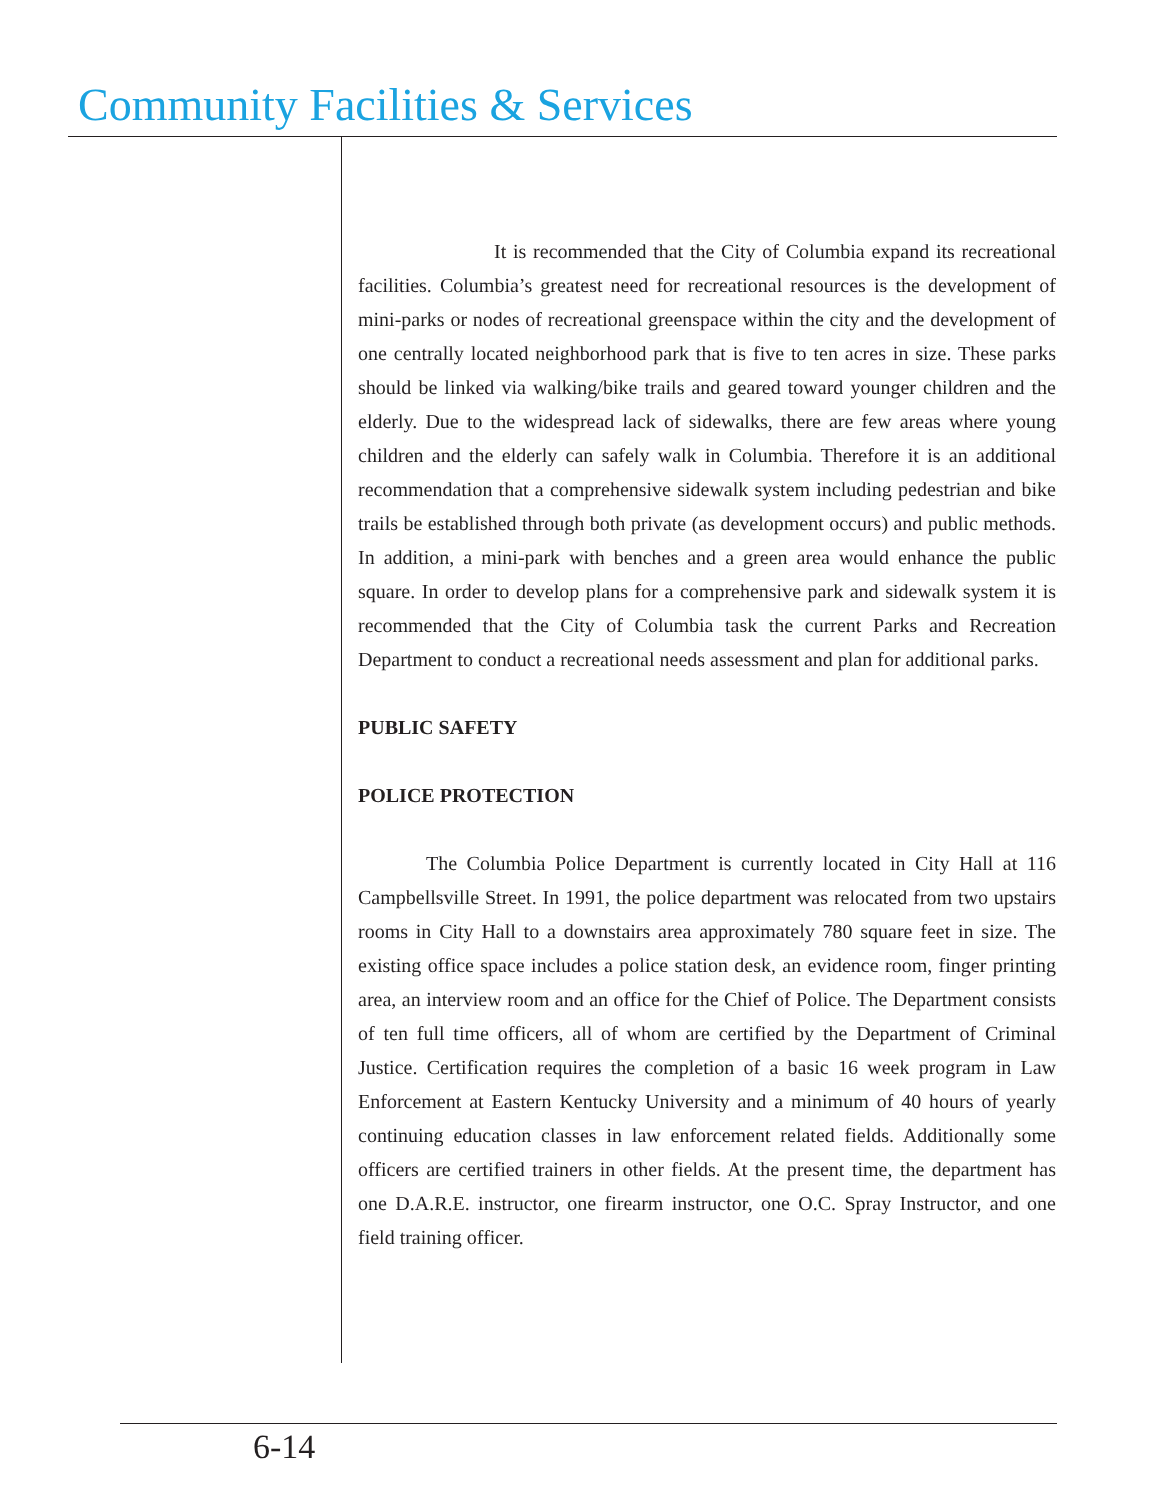Community Facilities & Services
It is recommended that the City of Columbia expand its recreational facilities. Columbia’s greatest need for recreational resources is the development of mini-parks or nodes of recreational greenspace within the city and the development of one centrally located neighborhood park that is five to ten acres in size. These parks should be linked via walking/bike trails and geared toward younger children and the elderly. Due to the widespread lack of sidewalks, there are few areas where young children and the elderly can safely walk in Columbia. Therefore it is an additional recommendation that a comprehensive sidewalk system including pedestrian and bike trails be established through both private (as development occurs) and public methods. In addition, a mini-park with benches and a green area would enhance the public square. In order to develop plans for a comprehensive park and sidewalk system it is recommended that the City of Columbia task the current Parks and Recreation Department to conduct a recreational needs assessment and plan for additional parks.
PUBLIC SAFETY
POLICE PROTECTION
The Columbia Police Department is currently located in City Hall at 116 Campbellsville Street. In 1991, the police department was relocated from two upstairs rooms in City Hall to a downstairs area approximately 780 square feet in size. The existing office space includes a police station desk, an evidence room, finger printing area, an interview room and an office for the Chief of Police. The Department consists of ten full time officers, all of whom are certified by the Department of Criminal Justice. Certification requires the completion of a basic 16 week program in Law Enforcement at Eastern Kentucky University and a minimum of 40 hours of yearly continuing education classes in law enforcement related fields. Additionally some officers are certified trainers in other fields. At the present time, the department has one D.A.R.E. instructor, one firearm instructor, one O.C. Spray Instructor, and one field training officer.
6-14